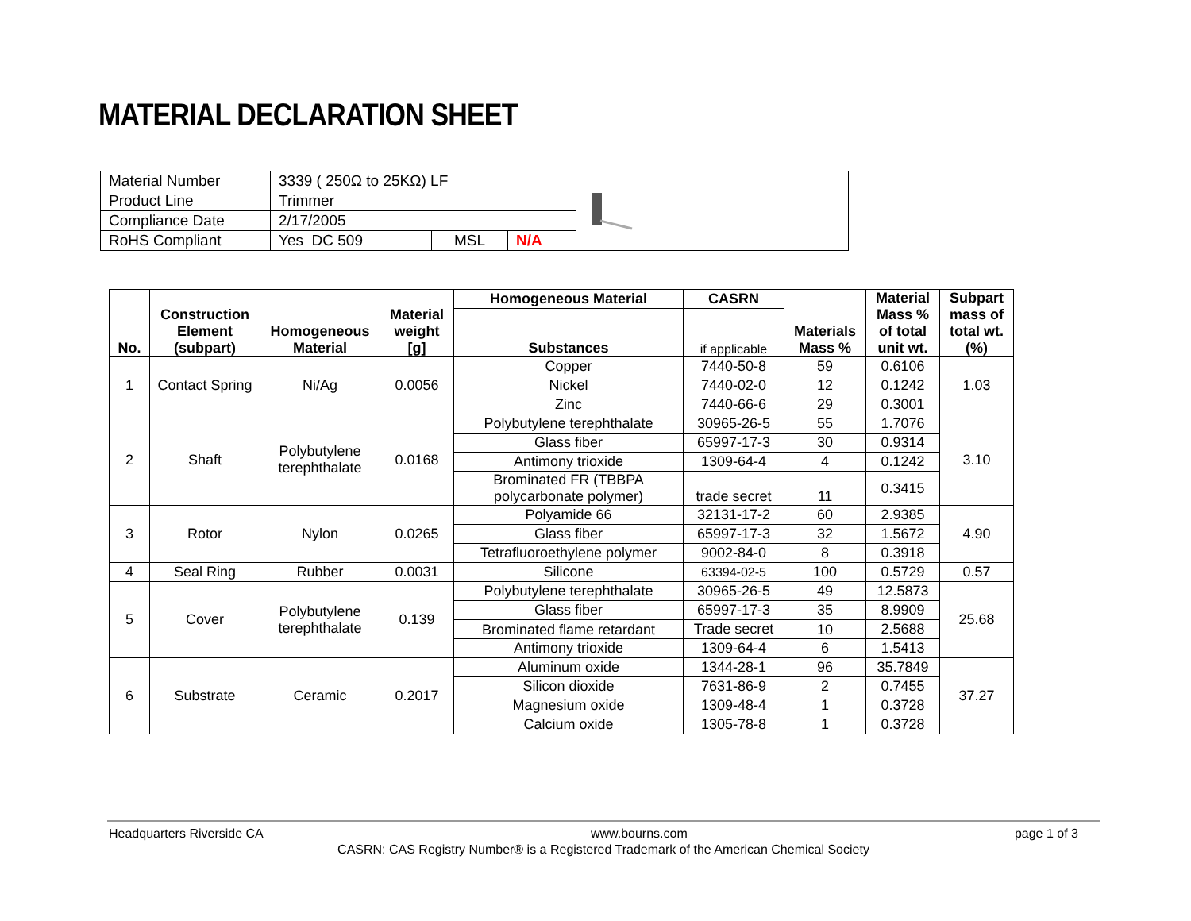MATERIAL DECLARATION SHEET
| Material Number | 3339 ( 250Ω to 25KΩ) LF | | | |
| Product Line | Trimmer | | | |
| Compliance Date | 2/17/2005 | | | |
| RoHS Compliant | Yes DC 509 | MSL | N/A | |
| No. | Construction Element (subpart) | Homogeneous Material | Material weight [g] | Homogeneous Material | CASRN | Materials Mass % | Material Mass % of total unit wt. | Subpart mass of total wt. (%) |
| --- | --- | --- | --- | --- | --- | --- | --- | --- |
| | | | | Substances | if applicable | | | |
| 1 | Contact Spring | Ni/Ag | 0.0056 | Copper | 7440-50-8 | 59 | 0.6106 | 1.03 |
| | | | | Nickel | 7440-02-0 | 12 | 0.1242 | |
| | | | | Zinc | 7440-66-6 | 29 | 0.3001 | |
| 2 | Shaft | Polybutylene terephthalate | 0.0168 | Polybutylene terephthalate | 30965-26-5 | 55 | 1.7076 | 3.10 |
| | | | | Glass fiber | 65997-17-3 | 30 | 0.9314 | |
| | | | | Antimony trioxide | 1309-64-4 | 4 | 0.1242 | |
| | | | | Brominated FR (TBBPA polycarbonate polymer) | trade secret | 11 | 0.3415 | |
| 3 | Rotor | Nylon | 0.0265 | Polyamide 66 | 32131-17-2 | 60 | 2.9385 | 4.90 |
| | | | | Glass fiber | 65997-17-3 | 32 | 1.5672 | |
| | | | | Tetrafluoroethylene polymer | 9002-84-0 | 8 | 0.3918 | |
| 4 | Seal Ring | Rubber | 0.0031 | Silicone | 63394-02-5 | 100 | 0.5729 | 0.57 |
| 5 | Cover | Polybutylene terephthalate | 0.139 | Polybutylene terephthalate | 30965-26-5 | 49 | 12.5873 | 25.68 |
| | | | | Glass fiber | 65997-17-3 | 35 | 8.9909 | |
| | | | | Brominated flame retardant | Trade secret | 10 | 2.5688 | |
| | | | | Antimony trioxide | 1309-64-4 | 6 | 1.5413 | |
| 6 | Substrate | Ceramic | 0.2017 | Aluminum oxide | 1344-28-1 | 96 | 35.7849 | 37.27 |
| | | | | Silicon dioxide | 7631-86-9 | 2 | 0.7455 | |
| | | | | Magnesium oxide | 1309-48-4 | 1 | 0.3728 | |
| | | | | Calcium oxide | 1305-78-8 | 1 | 0.3728 | |
Headquarters Riverside CA www.bourns.com page 1 of 3
CASRN: CAS Registry Number® is a Registered Trademark of the American Chemical Society